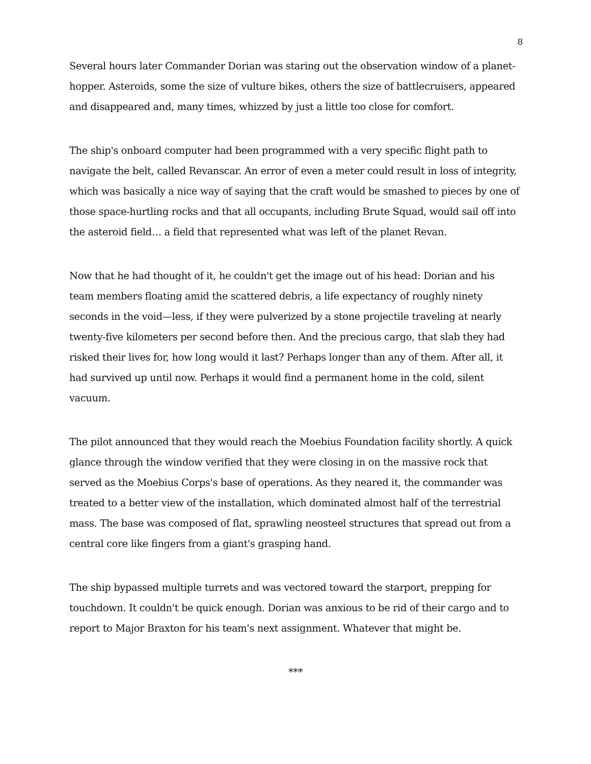8
Several hours later Commander Dorian was staring out the observation window of a planet-hopper. Asteroids, some the size of vulture bikes, others the size of battlecruisers, appeared and disappeared and, many times, whizzed by just a little too close for comfort.
The ship's onboard computer had been programmed with a very specific flight path to navigate the belt, called Revanscar. An error of even a meter could result in loss of integrity, which was basically a nice way of saying that the craft would be smashed to pieces by one of those space-hurtling rocks and that all occupants, including Brute Squad, would sail off into the asteroid field… a field that represented what was left of the planet Revan.
Now that he had thought of it, he couldn't get the image out of his head: Dorian and his team members floating amid the scattered debris, a life expectancy of roughly ninety seconds in the void—less, if they were pulverized by a stone projectile traveling at nearly twenty-five kilometers per second before then. And the precious cargo, that slab they had risked their lives for, how long would it last? Perhaps longer than any of them. After all, it had survived up until now. Perhaps it would find a permanent home in the cold, silent vacuum.
The pilot announced that they would reach the Moebius Foundation facility shortly. A quick glance through the window verified that they were closing in on the massive rock that served as the Moebius Corps's base of operations. As they neared it, the commander was treated to a better view of the installation, which dominated almost half of the terrestrial mass. The base was composed of flat, sprawling neosteel structures that spread out from a central core like fingers from a giant's grasping hand.
The ship bypassed multiple turrets and was vectored toward the starport, prepping for touchdown. It couldn't be quick enough. Dorian was anxious to be rid of their cargo and to report to Major Braxton for his team's next assignment. Whatever that might be.
***